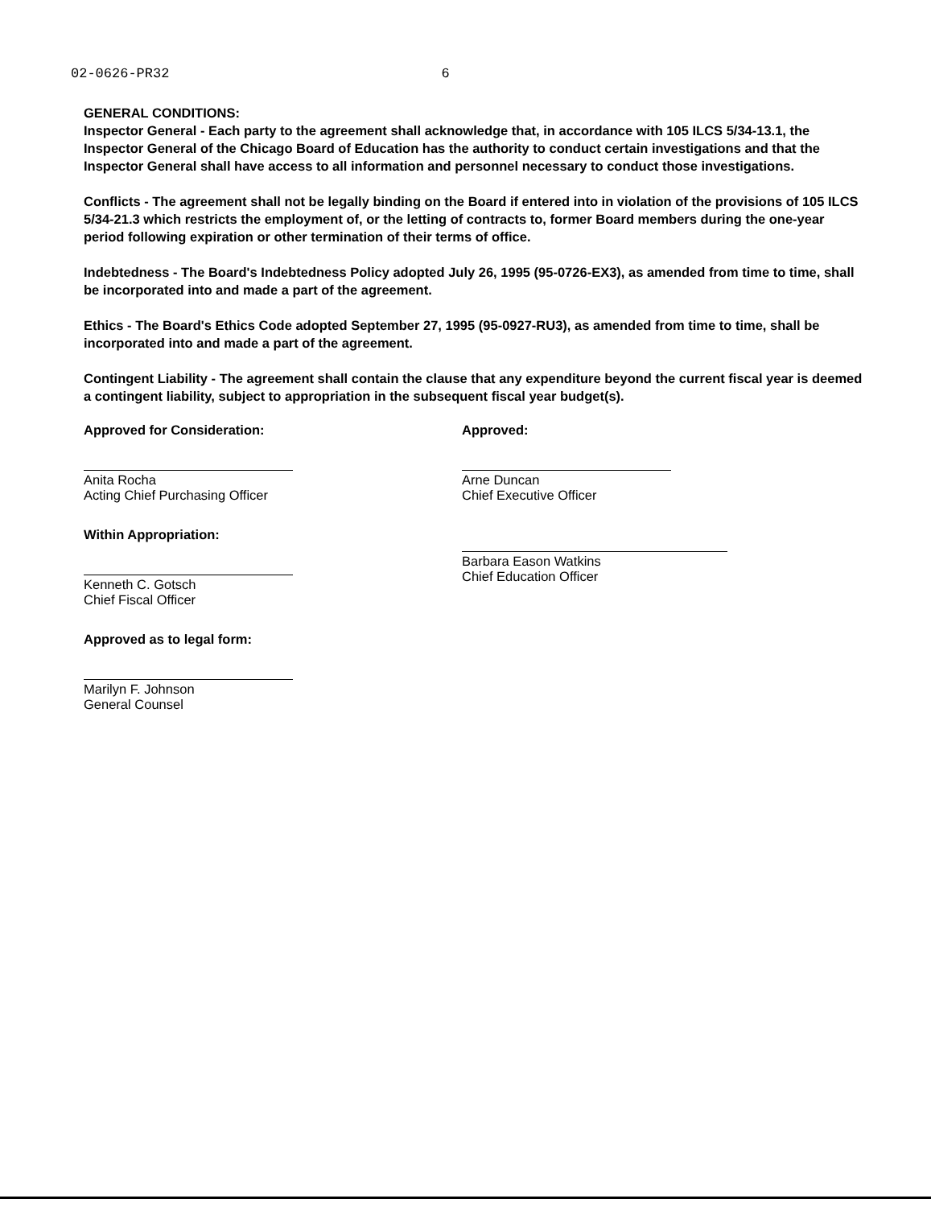02-0626-PR32 6
GENERAL CONDITIONS:
Inspector General - Each party to the agreement shall acknowledge that, in accordance with 105 ILCS 5/34-13.1, the Inspector General of the Chicago Board of Education has the authority to conduct certain investigations and that the Inspector General shall have access to all information and personnel necessary to conduct those investigations.
Conflicts - The agreement shall not be legally binding on the Board if entered into in violation of the provisions of 105 ILCS 5/34-21.3 which restricts the employment of, or the letting of contracts to, former Board members during the one-year period following expiration or other termination of their terms of office.
Indebtedness - The Board's Indebtedness Policy adopted July 26, 1995 (95-0726-EX3), as amended from time to time, shall be incorporated into and made a part of the agreement.
Ethics - The Board's Ethics Code adopted September 27, 1995 (95-0927-RU3), as amended from time to time, shall be incorporated into and made a part of the agreement.
Contingent Liability - The agreement shall contain the clause that any expenditure beyond the current fiscal year is deemed a contingent liability, subject to appropriation in the subsequent fiscal year budget(s).
Approved for Consideration:
Anita Rocha
Acting Chief Purchasing Officer
Within Appropriation:
Kenneth C. Gotsch
Chief Fiscal Officer
Approved as to legal form:
Marilyn F. Johnson
General Counsel
Approved:
Arne Duncan
Chief Executive Officer
Barbara Eason Watkins
Chief Education Officer